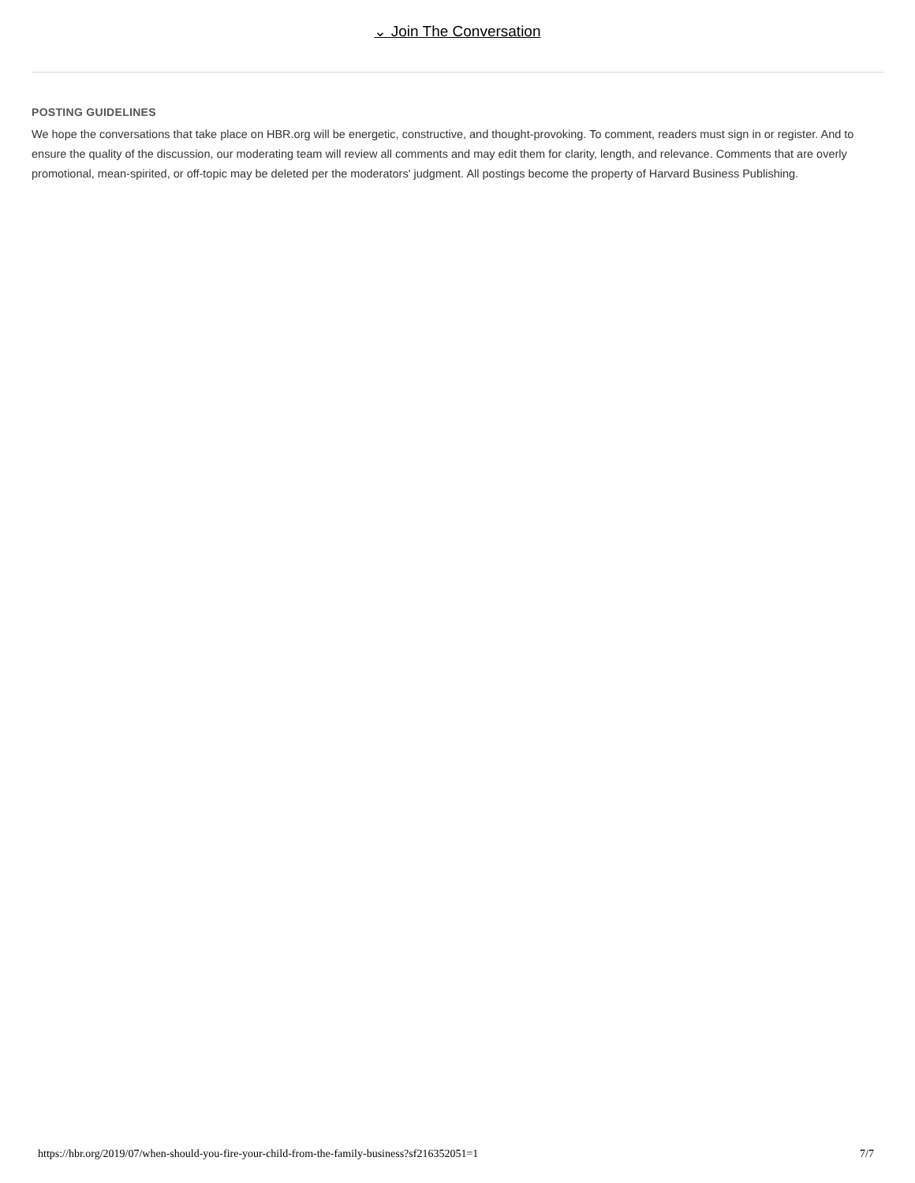⌄ Join The Conversation
POSTING GUIDELINES
We hope the conversations that take place on HBR.org will be energetic, constructive, and thought-provoking. To comment, readers must sign in or register. And to ensure the quality of the discussion, our moderating team will review all comments and may edit them for clarity, length, and relevance. Comments that are overly promotional, mean-spirited, or off-topic may be deleted per the moderators' judgment. All postings become the property of Harvard Business Publishing.
https://hbr.org/2019/07/when-should-you-fire-your-child-from-the-family-business?sf216352051=1 7/7